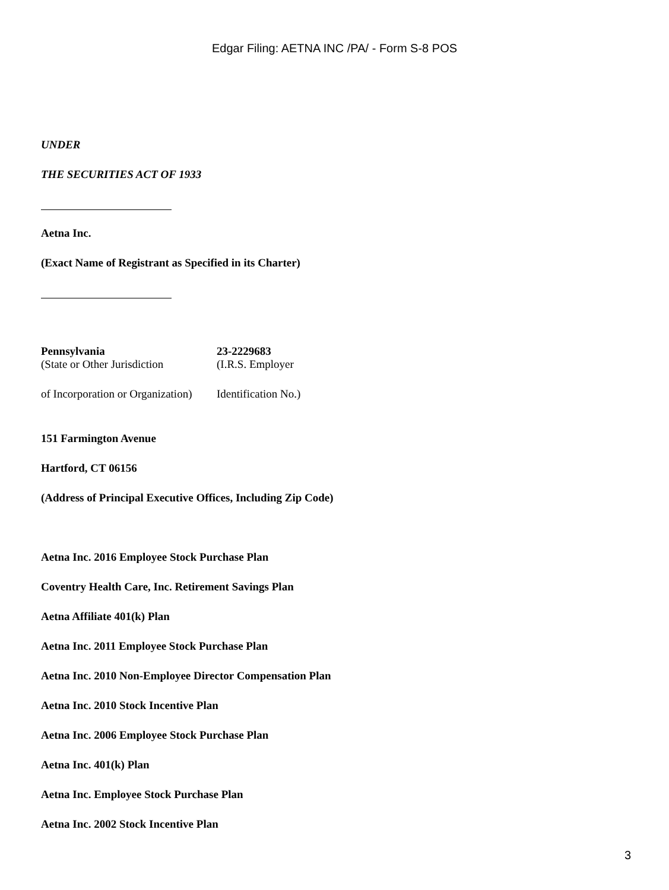Edgar Filing: AETNA INC /PA/ - Form S-8 POS
UNDER
THE SECURITIES ACT OF 1933
Aetna Inc.
(Exact Name of Registrant as Specified in its Charter)
| Pennsylvania | 23-2229683 |
| (State or Other Jurisdiction | (I.R.S. Employer |
| of Incorporation or Organization) | Identification No.) |
151 Farmington Avenue
Hartford, CT 06156
(Address of Principal Executive Offices, Including Zip Code)
Aetna Inc. 2016 Employee Stock Purchase Plan
Coventry Health Care, Inc. Retirement Savings Plan
Aetna Affiliate 401(k) Plan
Aetna Inc. 2011 Employee Stock Purchase Plan
Aetna Inc. 2010 Non-Employee Director Compensation Plan
Aetna Inc. 2010 Stock Incentive Plan
Aetna Inc. 2006 Employee Stock Purchase Plan
Aetna Inc. 401(k) Plan
Aetna Inc. Employee Stock Purchase Plan
Aetna Inc. 2002 Stock Incentive Plan
3